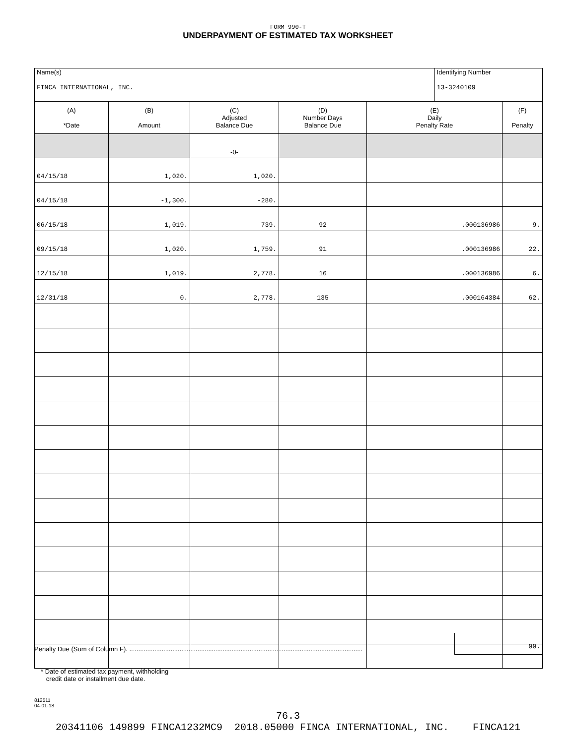FORM 990-T
UNDERPAYMENT OF ESTIMATED TAX WORKSHEET
| Name(s) FINCA INTERNATIONAL, INC. | | | | | Identifying Number 13-3240109 | |
| (A) *Date | (B) Amount | (C) Adjusted Balance Due | (D) Number Days Balance Due | (E) Daily Penalty Rate | | (F) Penalty |
| | | -0- | | | | |
| 04/15/18 | 1,020. | 1,020. | | | | |
| 04/15/18 | -1,300. | -280. | | | | |
| 06/15/18 | 1,019. | 739. | 92 | .000136986 | | 9. |
| 09/15/18 | 1,020. | 1,759. | 91 | .000136986 | | 22. |
| 12/15/18 | 1,019. | 2,778. | 16 | .000136986 | | 6. |
| 12/31/18 | 0. | 2,778. | 135 | .000164384 | | 62. |
Penalty Due (Sum of Column F). ..................................................................................................................................
99.
* Date of estimated tax payment, withholding
credit date or installment due date.
812511
04-01-18
76.3
20341106 149899 FINCA1232MC9 2018.05000 FINCA INTERNATIONAL, INC. FINCA121